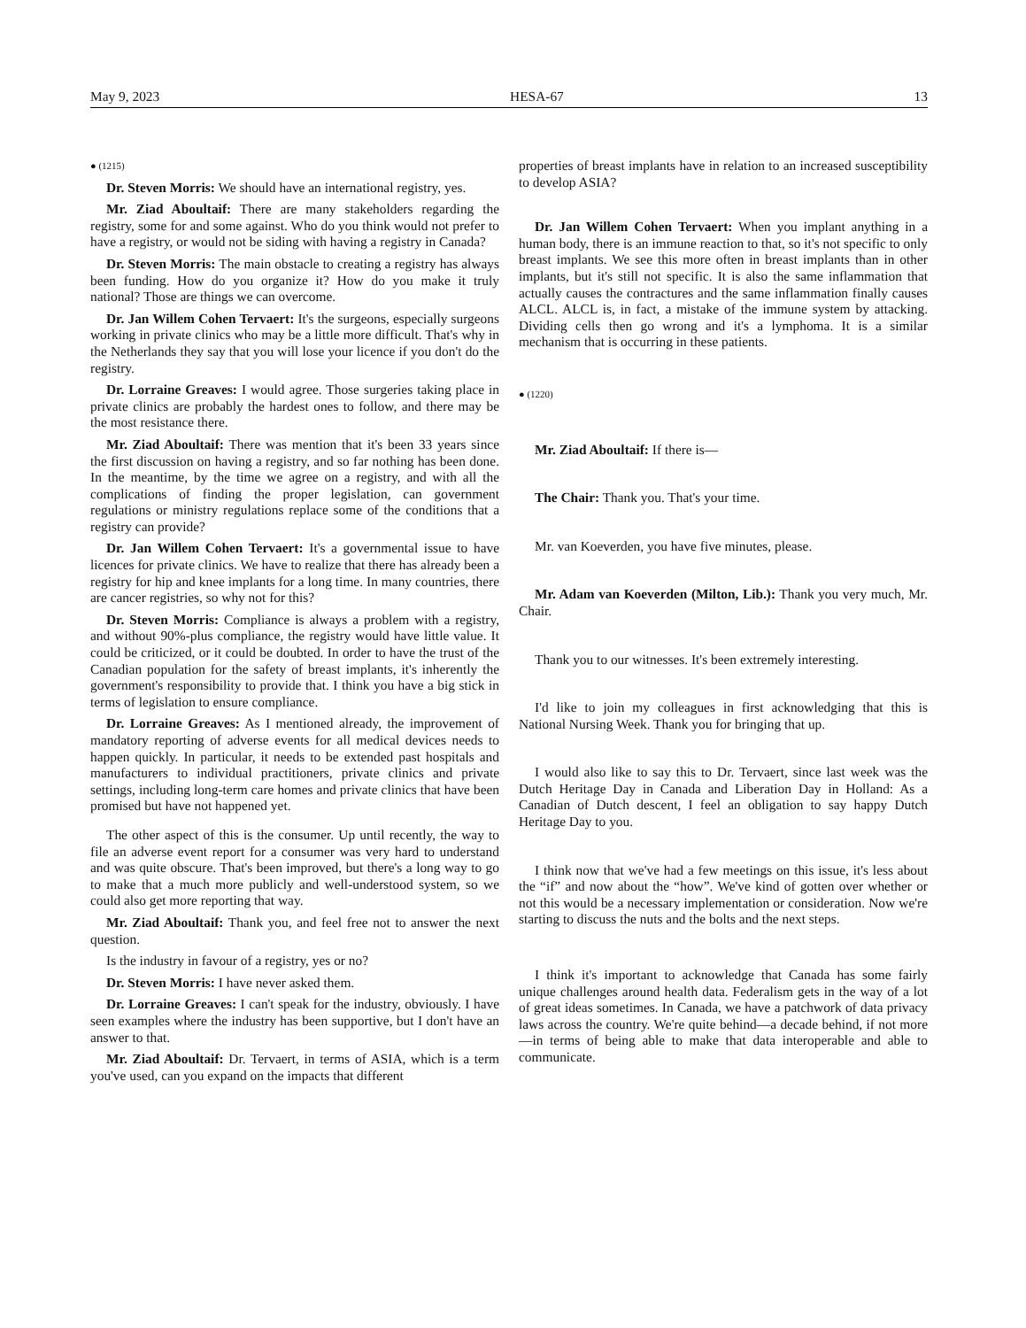May 9, 2023 HESA-67 13
● (1215)
Dr. Steven Morris: We should have an international registry, yes.
Mr. Ziad Aboultaif: There are many stakeholders regarding the registry, some for and some against. Who do you think would not prefer to have a registry, or would not be siding with having a registry in Canada?
Dr. Steven Morris: The main obstacle to creating a registry has always been funding. How do you organize it? How do you make it truly national? Those are things we can overcome.
Dr. Jan Willem Cohen Tervaert: It's the surgeons, especially surgeons working in private clinics who may be a little more difficult. That's why in the Netherlands they say that you will lose your licence if you don't do the registry.
Dr. Lorraine Greaves: I would agree. Those surgeries taking place in private clinics are probably the hardest ones to follow, and there may be the most resistance there.
Mr. Ziad Aboultaif: There was mention that it's been 33 years since the first discussion on having a registry, and so far nothing has been done. In the meantime, by the time we agree on a registry, and with all the complications of finding the proper legislation, can government regulations or ministry regulations replace some of the conditions that a registry can provide?
Dr. Jan Willem Cohen Tervaert: It's a governmental issue to have licences for private clinics. We have to realize that there has already been a registry for hip and knee implants for a long time. In many countries, there are cancer registries, so why not for this?
Dr. Steven Morris: Compliance is always a problem with a registry, and without 90%-plus compliance, the registry would have little value. It could be criticized, or it could be doubted. In order to have the trust of the Canadian population for the safety of breast implants, it's inherently the government's responsibility to provide that. I think you have a big stick in terms of legislation to ensure compliance.
Dr. Lorraine Greaves: As I mentioned already, the improvement of mandatory reporting of adverse events for all medical devices needs to happen quickly. In particular, it needs to be extended past hospitals and manufacturers to individual practitioners, private clinics and private settings, including long-term care homes and private clinics that have been promised but have not happened yet.
The other aspect of this is the consumer. Up until recently, the way to file an adverse event report for a consumer was very hard to understand and was quite obscure. That's been improved, but there's a long way to go to make that a much more publicly and well-understood system, so we could also get more reporting that way.
Mr. Ziad Aboultaif: Thank you, and feel free not to answer the next question.
Is the industry in favour of a registry, yes or no?
Dr. Steven Morris: I have never asked them.
Dr. Lorraine Greaves: I can't speak for the industry, obviously. I have seen examples where the industry has been supportive, but I don't have an answer to that.
Mr. Ziad Aboultaif: Dr. Tervaert, in terms of ASIA, which is a term you've used, can you expand on the impacts that different
properties of breast implants have in relation to an increased susceptibility to develop ASIA?
Dr. Jan Willem Cohen Tervaert: When you implant anything in a human body, there is an immune reaction to that, so it's not specific to only breast implants. We see this more often in breast implants than in other implants, but it's still not specific. It is also the same inflammation that actually causes the contractures and the same inflammation finally causes ALCL. ALCL is, in fact, a mistake of the immune system by attacking. Dividing cells then go wrong and it's a lymphoma. It is a similar mechanism that is occurring in these patients.
● (1220)
Mr. Ziad Aboultaif: If there is—
The Chair: Thank you. That's your time.
Mr. van Koeverden, you have five minutes, please.
Mr. Adam van Koeverden (Milton, Lib.): Thank you very much, Mr. Chair.
Thank you to our witnesses. It's been extremely interesting.
I'd like to join my colleagues in first acknowledging that this is National Nursing Week. Thank you for bringing that up.
I would also like to say this to Dr. Tervaert, since last week was the Dutch Heritage Day in Canada and Liberation Day in Holland: As a Canadian of Dutch descent, I feel an obligation to say happy Dutch Heritage Day to you.
I think now that we've had a few meetings on this issue, it's less about the “if” and now about the “how”. We've kind of gotten over whether or not this would be a necessary implementation or consideration. Now we're starting to discuss the nuts and the bolts and the next steps.
I think it's important to acknowledge that Canada has some fairly unique challenges around health data. Federalism gets in the way of a lot of great ideas sometimes. In Canada, we have a patchwork of data privacy laws across the country. We're quite behind—a decade behind, if not more—in terms of being able to make that data interoperable and able to communicate.